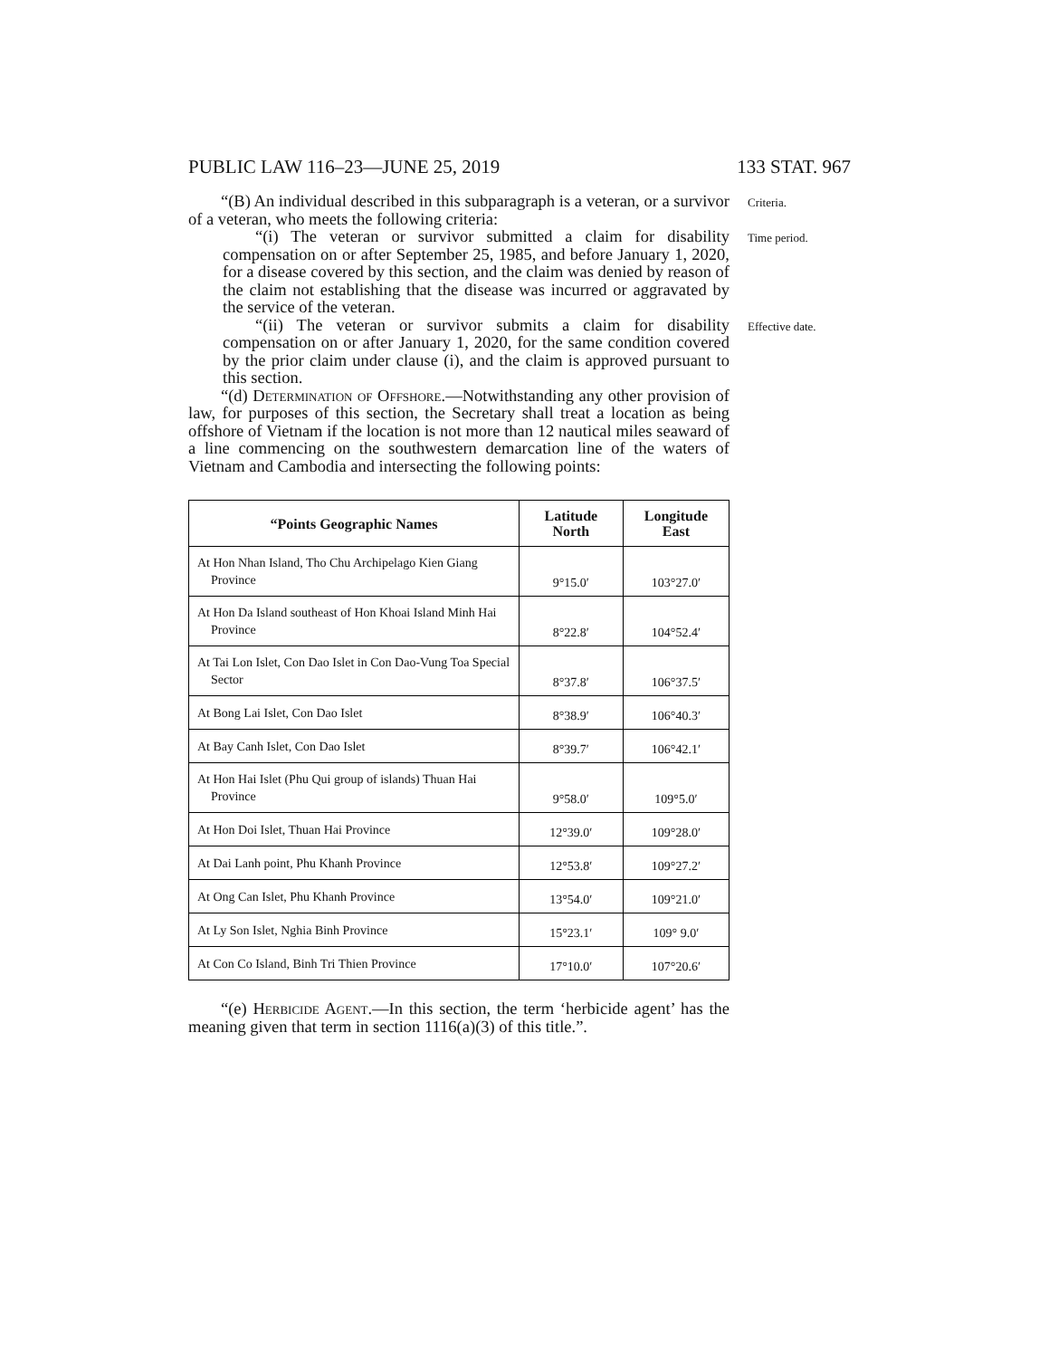PUBLIC LAW 116–23—JUNE 25, 2019 133 STAT. 967
“(B) An individual described in this subparagraph is a veteran, or a survivor of a veteran, who meets the following criteria:
Criteria.
“(i) The veteran or survivor submitted a claim for disability compensation on or after September 25, 1985, and before January 1, 2020, for a disease covered by this section, and the claim was denied by reason of the claim not establishing that the disease was incurred or aggravated by the service of the veteran.
Time period.
“(ii) The veteran or survivor submits a claim for disability compensation on or after January 1, 2020, for the same condition covered by the prior claim under clause (i), and the claim is approved pursuant to this section.
“(d) Determination of Offshore.—Notwithstanding any other provision of law, for purposes of this section, the Secretary shall treat a location as being offshore of Vietnam if the location is not more than 12 nautical miles seaward of a line commencing on the southwestern demarcation line of the waters of Vietnam and Cambodia and intersecting the following points:
Effective date.
| “Points Geographic Names | Latitude North | Longitude East |
| --- | --- | --- |
| At Hon Nhan Island, Tho Chu Archipelago Kien Giang Province | 9°15.0′ | 103°27.0′ |
| At Hon Da Island southeast of Hon Khoai Island Minh Hai Province | 8°22.8′ | 104°52.4′ |
| At Tai Lon Islet, Con Dao Islet in Con Dao-Vung Toa Special Sector | 8°37.8′ | 106°37.5′ |
| At Bong Lai Islet, Con Dao Islet | 8°38.9′ | 106°40.3′ |
| At Bay Canh Islet, Con Dao Islet | 8°39.7′ | 106°42.1′ |
| At Hon Hai Islet (Phu Qui group of islands) Thuan Hai Province | 9°58.0′ | 109°5.0′ |
| At Hon Doi Islet, Thuan Hai Province | 12°39.0′ | 109°28.0′ |
| At Dai Lanh point, Phu Khanh Province | 12°53.8′ | 109°27.2′ |
| At Ong Can Islet, Phu Khanh Province | 13°54.0′ | 109°21.0′ |
| At Ly Son Islet, Nghia Binh Province | 15°23.1′ | 109° 9.0′ |
| At Con Co Island, Binh Tri Thien Province | 17°10.0′ | 107°20.6′ |
“(e) Herbicide Agent.—In this section, the term ‘herbicide agent’ has the meaning given that term in section 1116(a)(3) of this title.”.